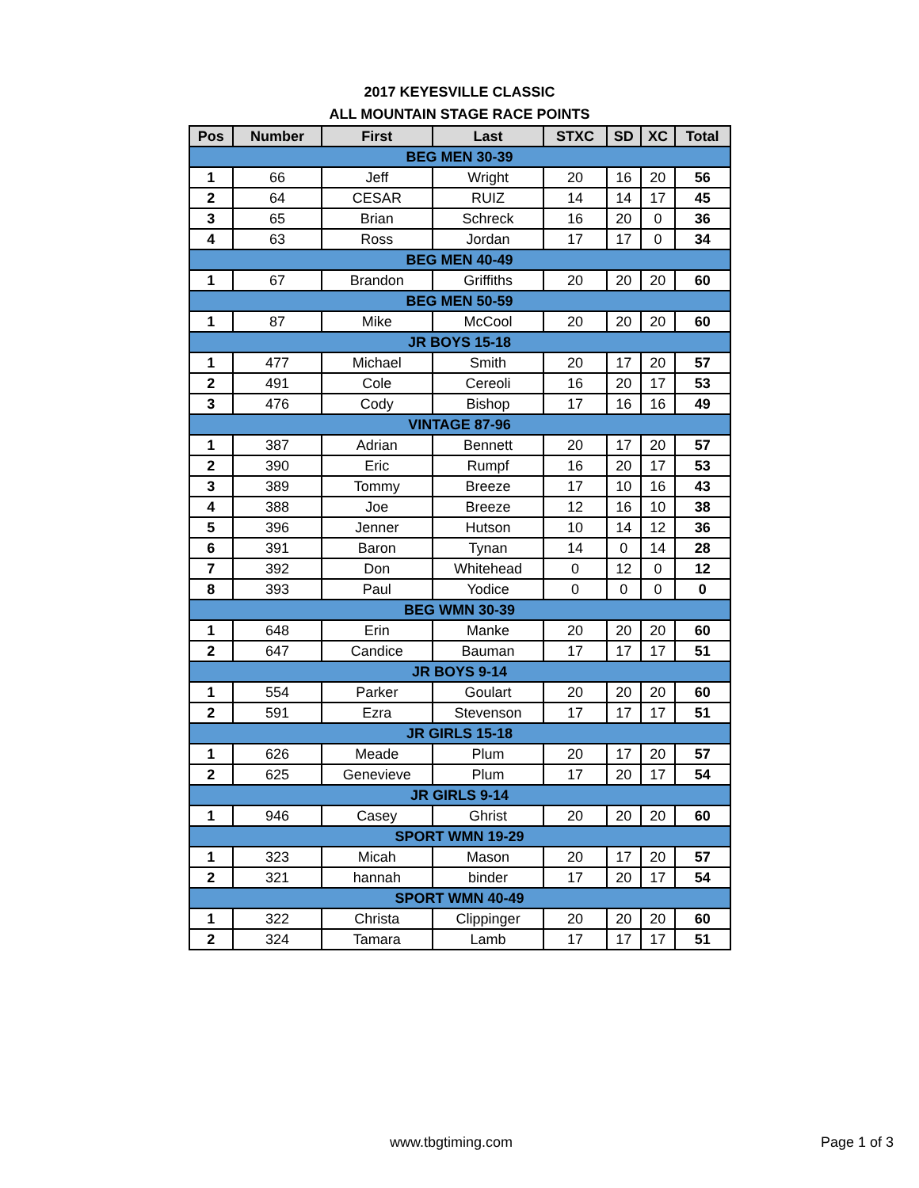2017 KEYESVILLE CLASSIC
ALL MOUNTAIN STAGE RACE POINTS
| Pos | Number | First | Last | STXC | SD | XC | Total |
| --- | --- | --- | --- | --- | --- | --- | --- |
| BEG MEN 30-39 | | | | | | | |
| 1 | 66 | Jeff | Wright | 20 | 16 | 20 | 56 |
| 2 | 64 | CESAR | RUIZ | 14 | 14 | 17 | 45 |
| 3 | 65 | Brian | Schreck | 16 | 20 | 0 | 36 |
| 4 | 63 | Ross | Jordan | 17 | 17 | 0 | 34 |
| BEG MEN 40-49 | | | | | | | |
| 1 | 67 | Brandon | Griffiths | 20 | 20 | 20 | 60 |
| BEG MEN 50-59 | | | | | | | |
| 1 | 87 | Mike | McCool | 20 | 20 | 20 | 60 |
| JR BOYS 15-18 | | | | | | | |
| 1 | 477 | Michael | Smith | 20 | 17 | 20 | 57 |
| 2 | 491 | Cole | Cereoli | 16 | 20 | 17 | 53 |
| 3 | 476 | Cody | Bishop | 17 | 16 | 16 | 49 |
| VINTAGE 87-96 | | | | | | | |
| 1 | 387 | Adrian | Bennett | 20 | 17 | 20 | 57 |
| 2 | 390 | Eric | Rumpf | 16 | 20 | 17 | 53 |
| 3 | 389 | Tommy | Breeze | 17 | 10 | 16 | 43 |
| 4 | 388 | Joe | Breeze | 12 | 16 | 10 | 38 |
| 5 | 396 | Jenner | Hutson | 10 | 14 | 12 | 36 |
| 6 | 391 | Baron | Tynan | 14 | 0 | 14 | 28 |
| 7 | 392 | Don | Whitehead | 0 | 12 | 0 | 12 |
| 8 | 393 | Paul | Yodice | 0 | 0 | 0 | 0 |
| BEG WMN 30-39 | | | | | | | |
| 1 | 648 | Erin | Manke | 20 | 20 | 20 | 60 |
| 2 | 647 | Candice | Bauman | 17 | 17 | 17 | 51 |
| JR BOYS 9-14 | | | | | | | |
| 1 | 554 | Parker | Goulart | 20 | 20 | 20 | 60 |
| 2 | 591 | Ezra | Stevenson | 17 | 17 | 17 | 51 |
| JR GIRLS 15-18 | | | | | | | |
| 1 | 626 | Meade | Plum | 20 | 17 | 20 | 57 |
| 2 | 625 | Genevieve | Plum | 17 | 20 | 17 | 54 |
| JR GIRLS 9-14 | | | | | | | |
| 1 | 946 | Casey | Ghrist | 20 | 20 | 20 | 60 |
| SPORT WMN 19-29 | | | | | | | |
| 1 | 323 | Micah | Mason | 20 | 17 | 20 | 57 |
| 2 | 321 | hannah | binder | 17 | 20 | 17 | 54 |
| SPORT WMN 40-49 | | | | | | | |
| 1 | 322 | Christa | Clippinger | 20 | 20 | 20 | 60 |
| 2 | 324 | Tamara | Lamb | 17 | 17 | 17 | 51 |
www.tbgtiming.com Page 1 of 3